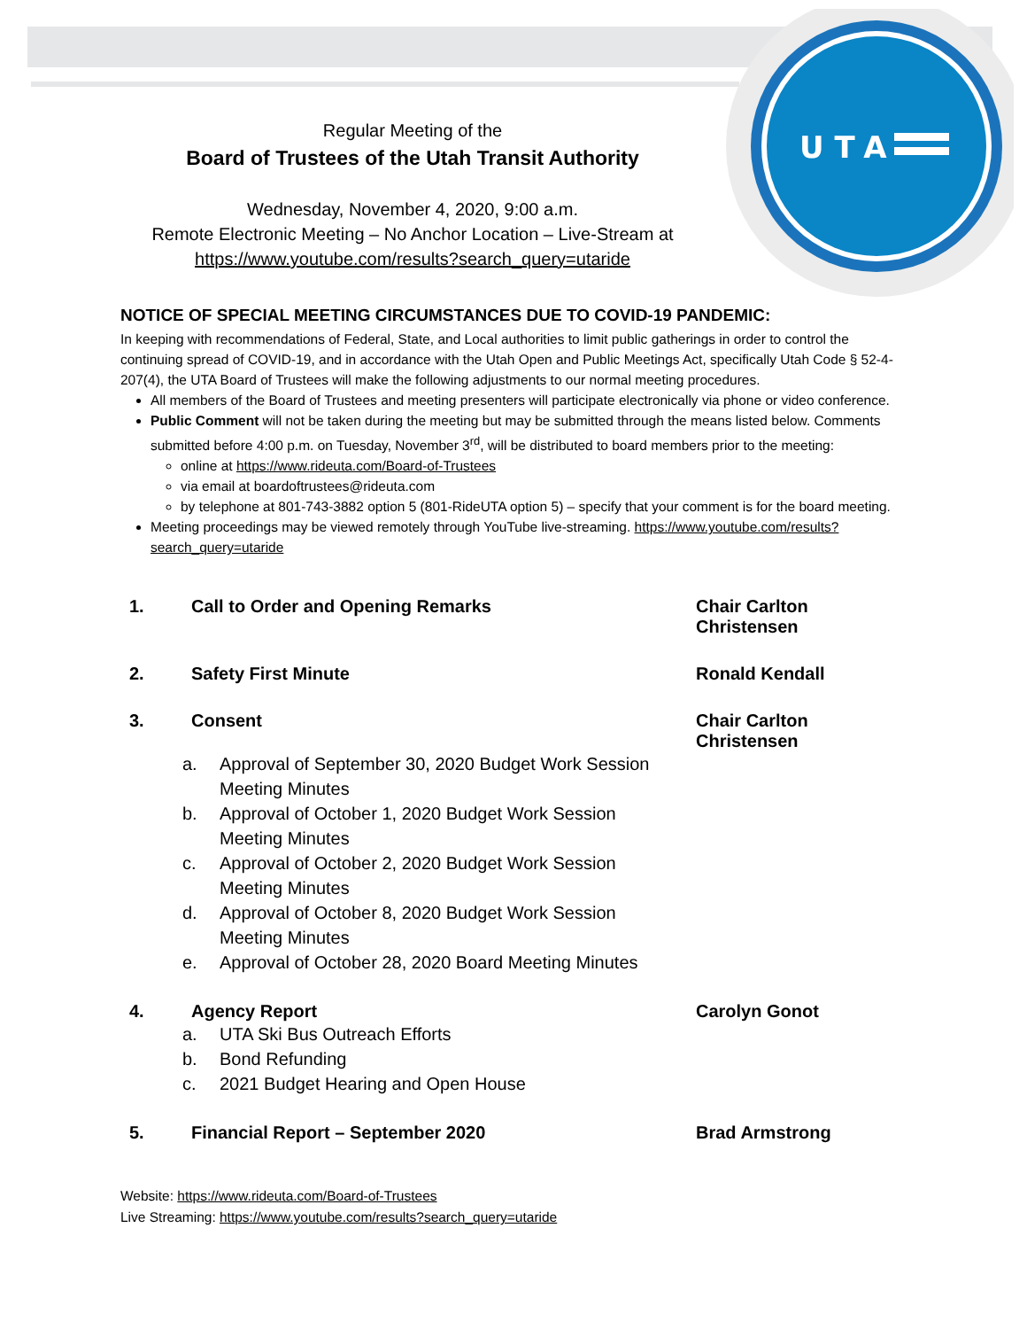UTA
Regular Meeting of the
Board of Trustees of the Utah Transit Authority
Wednesday, November 4, 2020, 9:00 a.m.
Remote Electronic Meeting – No Anchor Location – Live-Stream at
https://www.youtube.com/results?search_query=utaride
NOTICE OF SPECIAL MEETING CIRCUMSTANCES DUE TO COVID-19 PANDEMIC:
In keeping with recommendations of Federal, State, and Local authorities to limit public gatherings in order to control the continuing spread of COVID-19, and in accordance with the Utah Open and Public Meetings Act, specifically Utah Code § 52-4-207(4), the UTA Board of Trustees will make the following adjustments to our normal meeting procedures.
All members of the Board of Trustees and meeting presenters will participate electronically via phone or video conference.
Public Comment will not be taken during the meeting but may be submitted through the means listed below. Comments submitted before 4:00 p.m. on Tuesday, November 3<sup>rd</sup>, will be distributed to board members prior to the meeting:
online at https://www.rideuta.com/Board-of-Trustees
via email at boardoftrustees@rideuta.com
by telephone at 801-743-3882 option 5 (801-RideUTA option 5) – specify that your comment is for the board meeting.
Meeting proceedings may be viewed remotely through YouTube live-streaming. https://www.youtube.com/results?search_query=utaride
1. Call to Order and Opening Remarks Chair Carlton Christensen
2. Safety First Minute Ronald Kendall
3. Consent Chair Carlton Christensen
a. Approval of September 30, 2020 Budget Work Session
Meeting Minutes
b. Approval of October 1, 2020 Budget Work Session
Meeting Minutes
c. Approval of October 2, 2020 Budget Work Session
Meeting Minutes
d. Approval of October 8, 2020 Budget Work Session
Meeting Minutes
e. Approval of October 28, 2020 Board Meeting Minutes
4. Agency Report Carolyn Gonot
a. UTA Ski Bus Outreach Efforts
b. Bond Refunding
c. 2021 Budget Hearing and Open House
5. Financial Report – September 2020 Brad Armstrong
Website: https://www.rideuta.com/Board-of-Trustees
Live Streaming: https://www.youtube.com/results?search_query=utaride